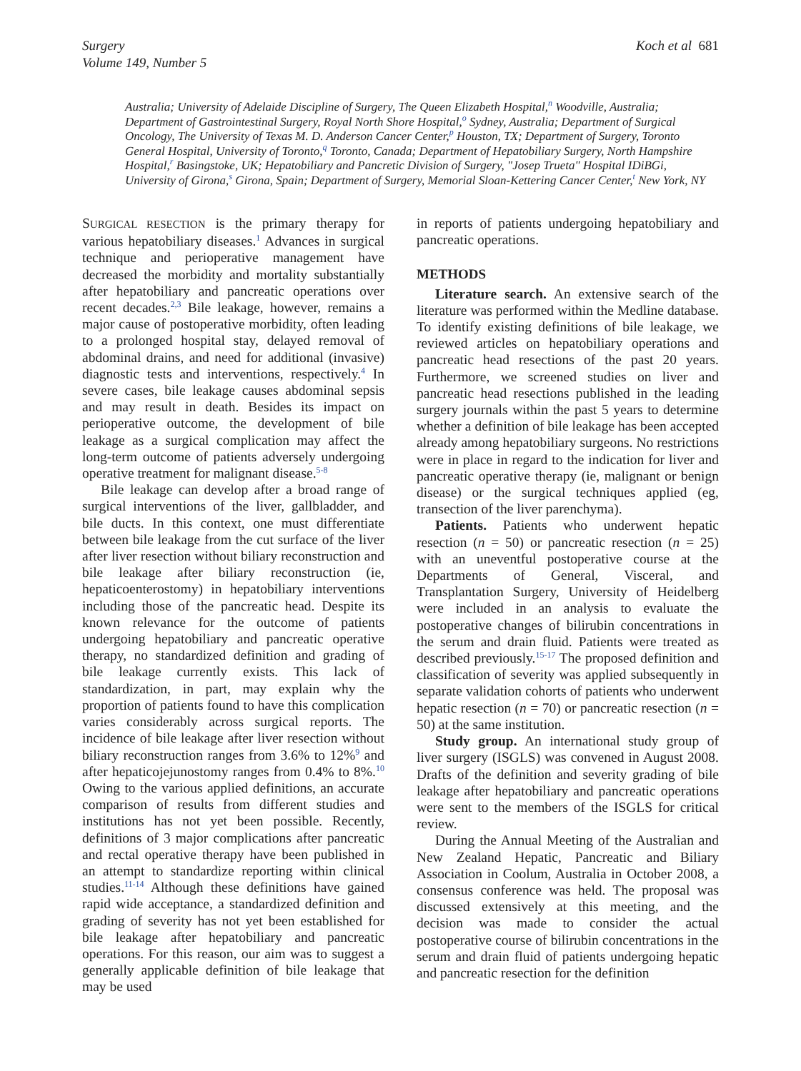Surgery
Volume 149, Number 5
Koch et al 681
Australia; University of Adelaide Discipline of Surgery, The Queen Elizabeth Hospital,<sup>n</sup> Woodville, Australia; Department of Gastrointestinal Surgery, Royal North Shore Hospital,<sup>o</sup> Sydney, Australia; Department of Surgical Oncology, The University of Texas M. D. Anderson Cancer Center,<sup>p</sup> Houston, TX; Department of Surgery, Toronto General Hospital, University of Toronto,<sup>q</sup> Toronto, Canada; Department of Hepatobiliary Surgery, North Hampshire Hospital,<sup>r</sup> Basingstoke, UK; Hepatobiliary and Pancretic Division of Surgery, "Josep Trueta" Hospital IDiBGi, University of Girona,<sup>s</sup> Girona, Spain; Department of Surgery, Memorial Sloan-Kettering Cancer Center,<sup>t</sup> New York, NY
SURGICAL RESECTION is the primary therapy for various hepatobiliary diseases.<sup>1</sup> Advances in surgical technique and perioperative management have decreased the morbidity and mortality substantially after hepatobiliary and pancreatic operations over recent decades.<sup>2,3</sup> Bile leakage, however, remains a major cause of postoperative morbidity, often leading to a prolonged hospital stay, delayed removal of abdominal drains, and need for additional (invasive) diagnostic tests and interventions, respectively.<sup>4</sup> In severe cases, bile leakage causes abdominal sepsis and may result in death. Besides its impact on perioperative outcome, the development of bile leakage as a surgical complication may affect the long-term outcome of patients adversely undergoing operative treatment for malignant disease.<sup>5-8</sup>
Bile leakage can develop after a broad range of surgical interventions of the liver, gallbladder, and bile ducts. In this context, one must differentiate between bile leakage from the cut surface of the liver after liver resection without biliary reconstruction and bile leakage after biliary reconstruction (ie, hepaticoenterostomy) in hepatobiliary interventions including those of the pancreatic head. Despite its known relevance for the outcome of patients undergoing hepatobiliary and pancreatic operative therapy, no standardized definition and grading of bile leakage currently exists. This lack of standardization, in part, may explain why the proportion of patients found to have this complication varies considerably across surgical reports. The incidence of bile leakage after liver resection without biliary reconstruction ranges from 3.6% to 12%<sup>9</sup> and after hepaticojejunostomy ranges from 0.4% to 8%.<sup>10</sup> Owing to the various applied definitions, an accurate comparison of results from different studies and institutions has not yet been possible. Recently, definitions of 3 major complications after pancreatic and rectal operative therapy have been published in an attempt to standardize reporting within clinical studies.<sup>11-14</sup> Although these definitions have gained rapid wide acceptance, a standardized definition and grading of severity has not yet been established for bile leakage after hepatobiliary and pancreatic operations. For this reason, our aim was to suggest a generally applicable definition of bile leakage that may be used
in reports of patients undergoing hepatobiliary and pancreatic operations.
METHODS
Literature search. An extensive search of the literature was performed within the Medline database. To identify existing definitions of bile leakage, we reviewed articles on hepatobiliary operations and pancreatic head resections of the past 20 years. Furthermore, we screened studies on liver and pancreatic head resections published in the leading surgery journals within the past 5 years to determine whether a definition of bile leakage has been accepted already among hepatobiliary surgeons. No restrictions were in place in regard to the indication for liver and pancreatic operative therapy (ie, malignant or benign disease) or the surgical techniques applied (eg, transection of the liver parenchyma).
Patients. Patients who underwent hepatic resection (n = 50) or pancreatic resection (n = 25) with an uneventful postoperative course at the Departments of General, Visceral, and Transplantation Surgery, University of Heidelberg were included in an analysis to evaluate the postoperative changes of bilirubin concentrations in the serum and drain fluid. Patients were treated as described previously.<sup>15-17</sup> The proposed definition and classification of severity was applied subsequently in separate validation cohorts of patients who underwent hepatic resection (n = 70) or pancreatic resection (n = 50) at the same institution.
Study group. An international study group of liver surgery (ISGLS) was convened in August 2008. Drafts of the definition and severity grading of bile leakage after hepatobiliary and pancreatic operations were sent to the members of the ISGLS for critical review.
During the Annual Meeting of the Australian and New Zealand Hepatic, Pancreatic and Biliary Association in Coolum, Australia in October 2008, a consensus conference was held. The proposal was discussed extensively at this meeting, and the decision was made to consider the actual postoperative course of bilirubin concentrations in the serum and drain fluid of patients undergoing hepatic and pancreatic resection for the definition